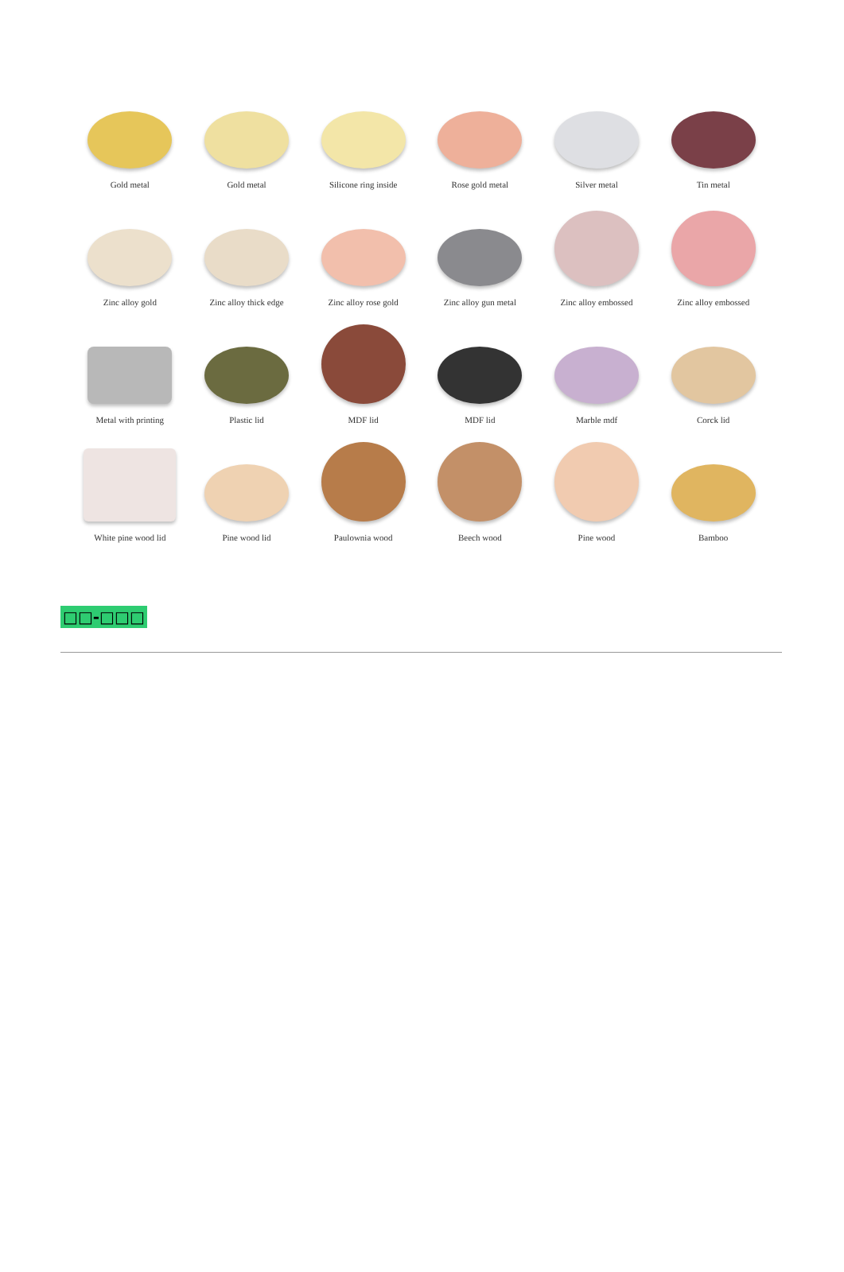Gold metal
Gold metal
Silicone ring inside
Rose gold metal
Silver metal
Tin metal
Zinc alloy gold
Zinc alloy thick edge
Zinc alloy rose gold
Zinc alloy gun metal
Zinc alloy embossed
Zinc alloy embossed
Metal with printing
Plastic lid
MDF lid
MDF lid
Marble mdf
Corck lid
White pine wood lid
Pine wood lid
Paulownia wood
Beech wood
Pine wood
Bamboo
□□-□□□